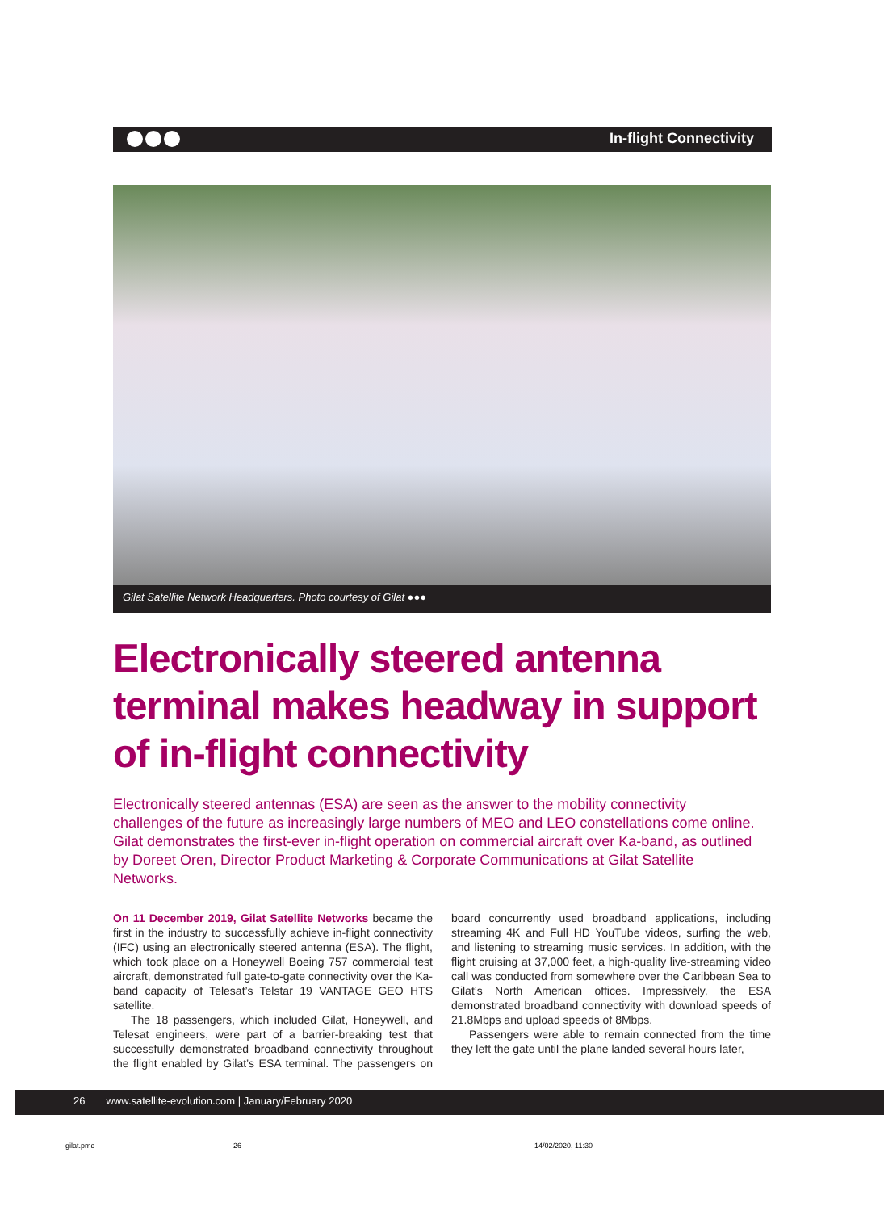In-flight Connectivity
Gilat Satellite Network Headquarters. Photo courtesy of Gilat ●●●
Electronically steered antenna terminal makes headway in support of in-flight connectivity
Electronically steered antennas (ESA) are seen as the answer to the mobility connectivity challenges of the future as increasingly large numbers of MEO and LEO constellations come online. Gilat demonstrates the first-ever in-flight operation on commercial aircraft over Ka-band, as outlined by Doreet Oren, Director Product Marketing & Corporate Communications at Gilat Satellite Networks.
On 11 December 2019, Gilat Satellite Networks became the first in the industry to successfully achieve in-flight connectivity (IFC) using an electronically steered antenna (ESA). The flight, which took place on a Honeywell Boeing 757 commercial test aircraft, demonstrated full gate-to-gate connectivity over the Ka-band capacity of Telesat’s Telstar 19 VANTAGE GEO HTS satellite.
The 18 passengers, which included Gilat, Honeywell, and Telesat engineers, were part of a barrier-breaking test that successfully demonstrated broadband connectivity throughout the flight enabled by Gilat’s ESA terminal. The passengers on board concurrently used broadband applications, including streaming 4K and Full HD YouTube videos, surfing the web, and listening to streaming music services. In addition, with the flight cruising at 37,000 feet, a high-quality live-streaming video call was conducted from somewhere over the Caribbean Sea to Gilat’s North American offices. Impressively, the ESA demonstrated broadband connectivity with download speeds of 21.8Mbps and upload speeds of 8Mbps.
Passengers were able to remain connected from the time they left the gate until the plane landed several hours later,
26 www.satellite-evolution.com | January/February 2020
gilat.pmd 26 14/02/2020, 11:30